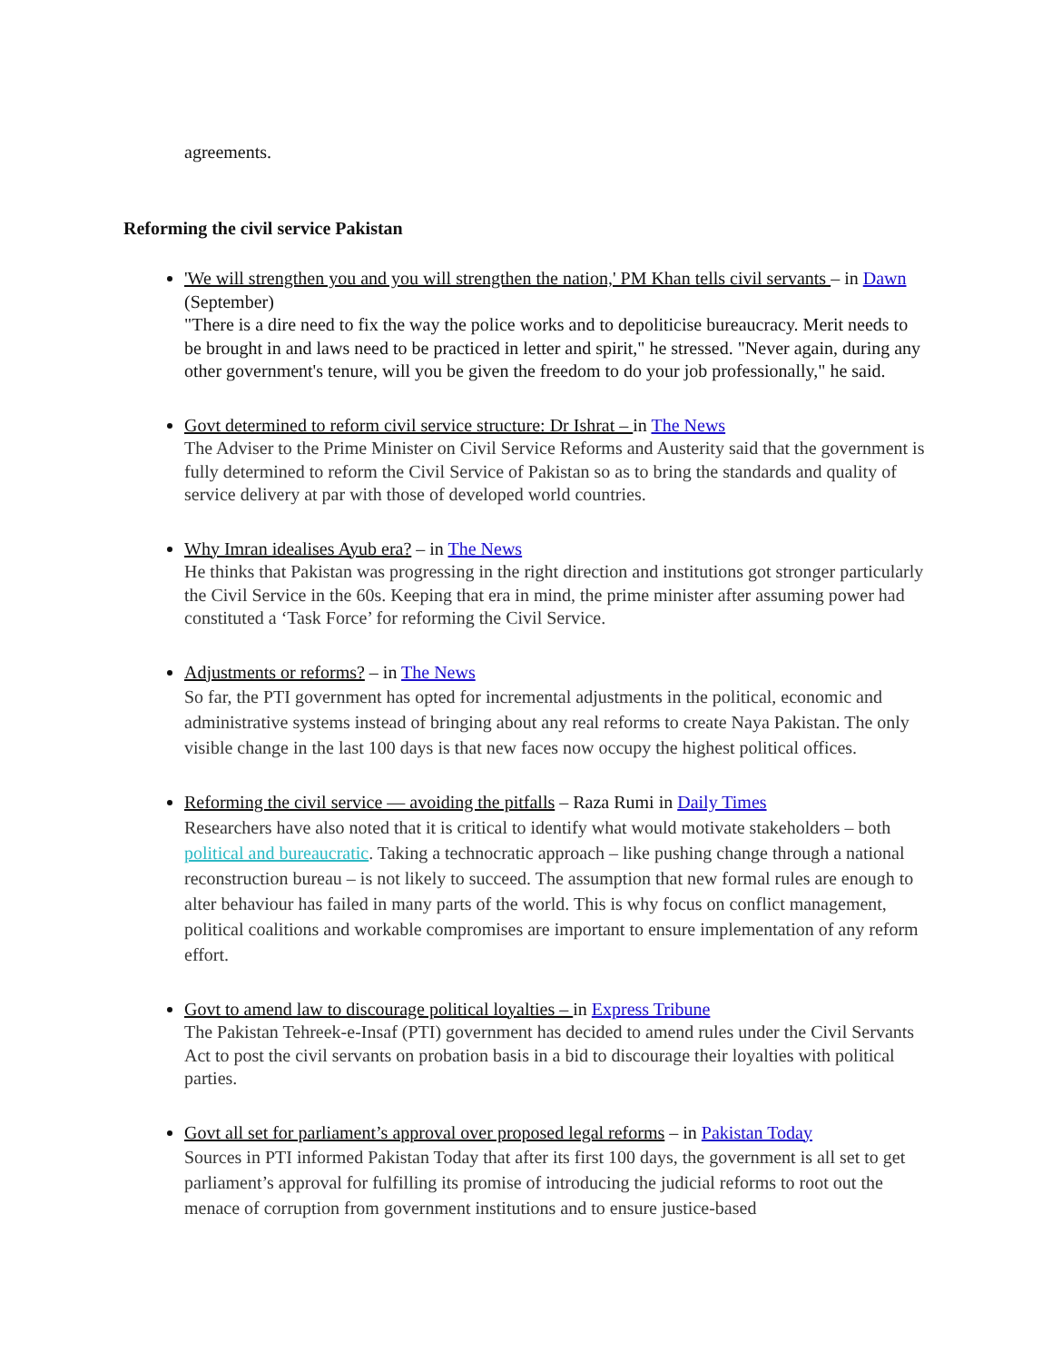agreements.
Reforming the civil service Pakistan
'We will strengthen you and you will strengthen the nation,' PM Khan tells civil servants – in Dawn (September)
"There is a dire need to fix the way the police works and to depoliticise bureaucracy. Merit needs to be brought in and laws need to be practiced in letter and spirit," he stressed. "Never again, during any other government's tenure, will you be given the freedom to do your job professionally," he said.
Govt determined to reform civil service structure: Dr Ishrat – in The News
The Adviser to the Prime Minister on Civil Service Reforms and Austerity said that the government is fully determined to reform the Civil Service of Pakistan so as to bring the standards and quality of service delivery at par with those of developed world countries.
Why Imran idealises Ayub era? – in The News
He thinks that Pakistan was progressing in the right direction and institutions got stronger particularly the Civil Service in the 60s. Keeping that era in mind, the prime minister after assuming power had constituted a ‘Task Force’ for reforming the Civil Service.
Adjustments or reforms? – in The News
So far, the PTI government has opted for incremental adjustments in the political, economic and administrative systems instead of bringing about any real reforms to create Naya Pakistan. The only visible change in the last 100 days is that new faces now occupy the highest political offices.
Reforming the civil service — avoiding the pitfalls – Raza Rumi in Daily Times
Researchers have also noted that it is critical to identify what would motivate stakeholders – both political and bureaucratic. Taking a technocratic approach – like pushing change through a national reconstruction bureau – is not likely to succeed. The assumption that new formal rules are enough to alter behaviour has failed in many parts of the world. This is why focus on conflict management, political coalitions and workable compromises are important to ensure implementation of any reform effort.
Govt to amend law to discourage political loyalties – in Express Tribune
The Pakistan Tehreek-e-Insaf (PTI) government has decided to amend rules under the Civil Servants Act to post the civil servants on probation basis in a bid to discourage their loyalties with political parties.
Govt all set for parliament’s approval over proposed legal reforms – in Pakistan Today
Sources in PTI informed Pakistan Today that after its first 100 days, the government is all set to get parliament’s approval for fulfilling its promise of introducing the judicial reforms to root out the menace of corruption from government institutions and to ensure justice-based